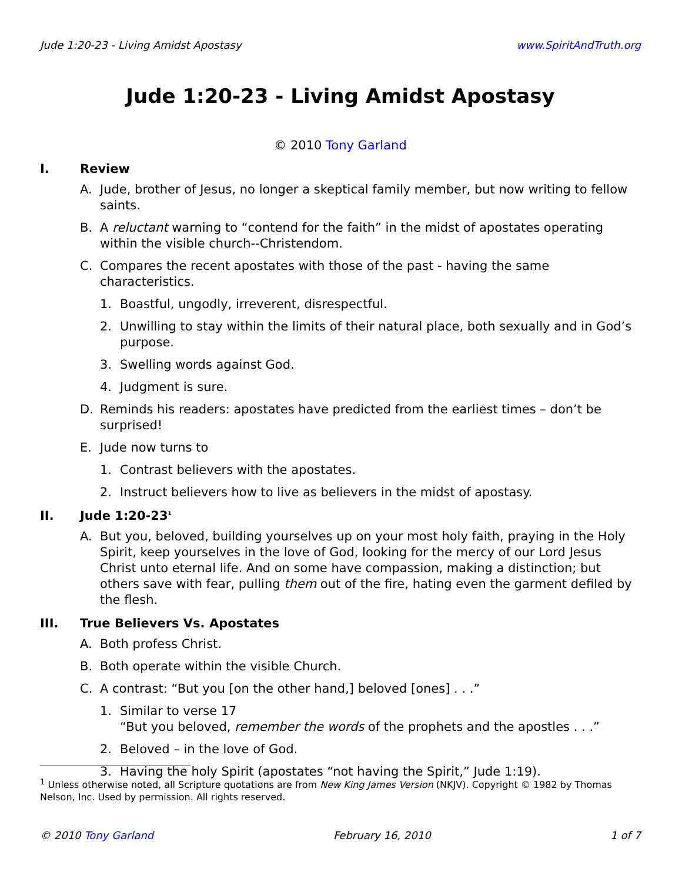Jude 1:20-23 - Living Amidst Apostasy www.SpiritAndTruth.org
Jude 1:20-23 - Living Amidst Apostasy
© 2010 Tony Garland
I. Review
A. Jude, brother of Jesus, no longer a skeptical family member, but now writing to fellow saints.
B. A reluctant warning to “contend for the faith” in the midst of apostates operating within the visible church--Christendom.
C. Compares the recent apostates with those of the past - having the same characteristics.
1. Boastful, ungodly, irreverent, disrespectful.
2. Unwilling to stay within the limits of their natural place, both sexually and in God’s purpose.
3. Swelling words against God.
4. Judgment is sure.
D. Reminds his readers: apostates have predicted from the earliest times – don’t be surprised!
E. Jude now turns to
1. Contrast believers with the apostates.
2. Instruct believers how to live as believers in the midst of apostasy.
II. Jude 1:20-23<sup>1</sup>
A. But you, beloved, building yourselves up on your most holy faith, praying in the Holy Spirit, keep yourselves in the love of God, looking for the mercy of our Lord Jesus Christ unto eternal life. And on some have compassion, making a distinction; but others save with fear, pulling them out of the fire, hating even the garment defiled by the flesh.
III. True Believers Vs. Apostates
A. Both profess Christ.
B. Both operate within the visible Church.
C. A contrast: “But you [on the other hand,] beloved [ones] . . .”
1. Similar to verse 17
“But you beloved, remember the words of the prophets and the apostles . . .”
2. Beloved – in the love of God.
3. Having the holy Spirit (apostates “not having the Spirit,” Jude 1:19).
<sup>1</sup> Unless otherwise noted, all Scripture quotations are from New King James Version (NKJV). Copyright © 1982 by Thomas Nelson, Inc. Used by permission. All rights reserved.
© 2010 Tony Garland February 16, 2010 1 of 7